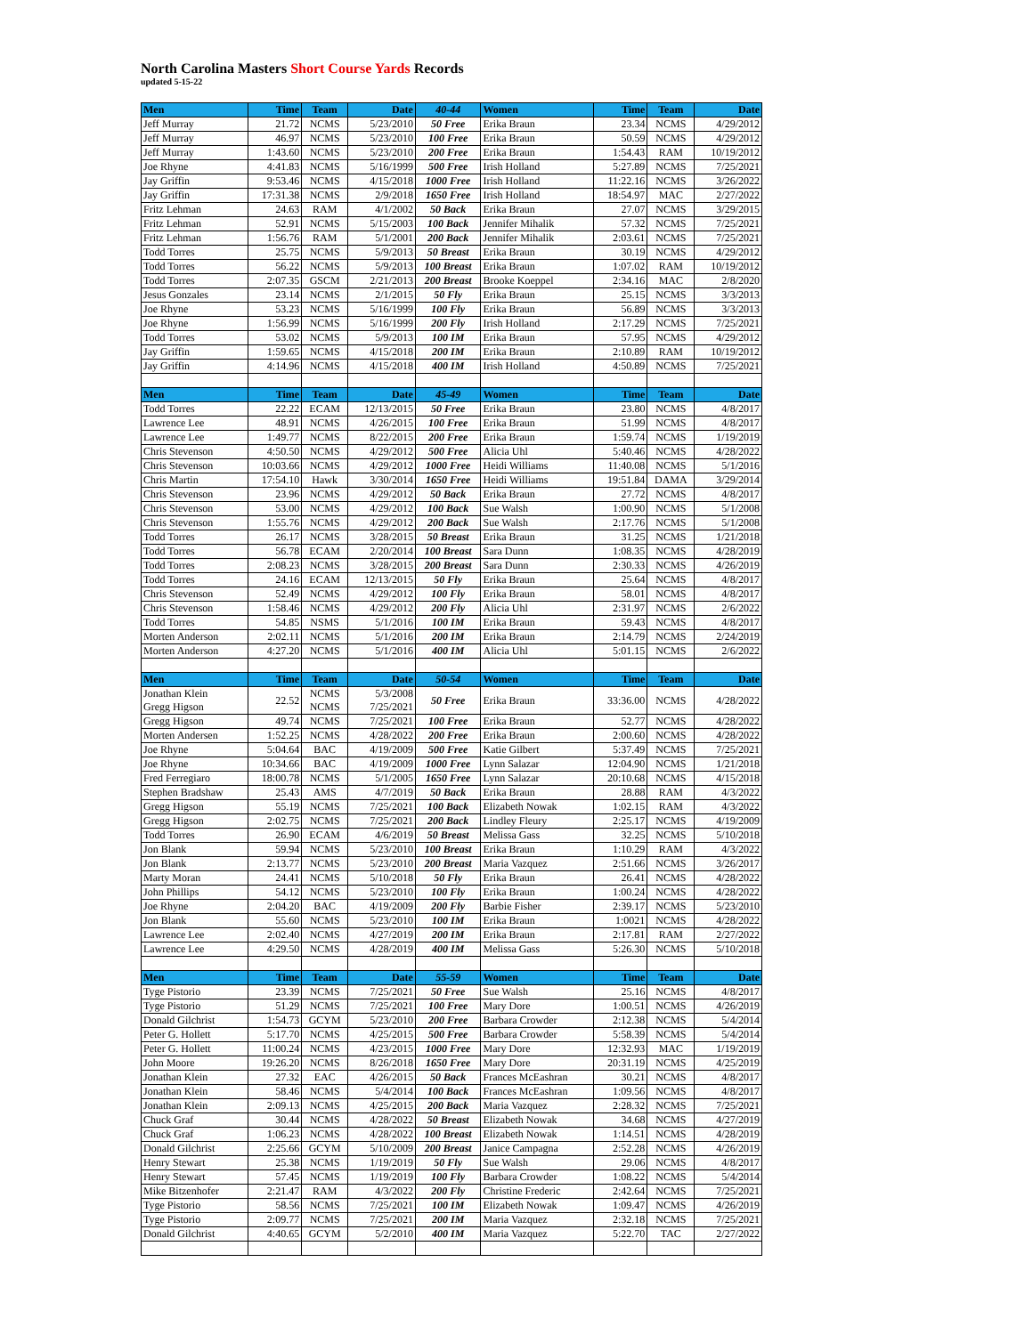North Carolina Masters Short Course Yards Records
updated 5-15-22
| Men | Time | Team | Date | 40-44 | Women | Time | Team | Date |
| --- | --- | --- | --- | --- | --- | --- | --- | --- |
| Jeff Murray | 21.72 | NCMS | 5/23/2010 | 50 Free | Erika Braun | 23.34 | NCMS | 4/29/2012 |
| Jeff Murray | 46.97 | NCMS | 5/23/2010 | 100 Free | Erika Braun | 50.59 | NCMS | 4/29/2012 |
| Jeff Murray | 1:43.60 | NCMS | 5/23/2010 | 200 Free | Erika Braun | 1:54.43 | RAM | 10/19/2012 |
| Joe Rhyne | 4:41.83 | NCMS | 5/16/1999 | 500 Free | Irish Holland | 5:27.89 | NCMS | 7/25/2021 |
| Jay Griffin | 9:53.46 | NCMS | 4/15/2018 | 1000 Free | Irish Holland | 11:22.16 | NCMS | 3/26/2022 |
| Jay Griffin | 17:31.38 | NCMS | 2/9/2018 | 1650 Free | Irish Holland | 18:54.97 | MAC | 2/27/2022 |
| Fritz Lehman | 24.63 | RAM | 4/1/2002 | 50 Back | Erika Braun | 27.07 | NCMS | 3/29/2015 |
| Fritz Lehman | 52.91 | NCMS | 5/15/2003 | 100 Back | Jennifer Mihalik | 57.32 | NCMS | 7/25/2021 |
| Fritz Lehman | 1:56.76 | RAM | 5/1/2001 | 200 Back | Jennifer Mihalik | 2:03.61 | NCMS | 7/25/2021 |
| Todd Torres | 25.75 | NCMS | 5/9/2013 | 50 Breast | Erika Braun | 30.19 | NCMS | 4/29/2012 |
| Todd Torres | 56.22 | NCMS | 5/9/2013 | 100 Breast | Erika Braun | 1:07.02 | RAM | 10/19/2012 |
| Todd Torres | 2:07.35 | GSCM | 2/21/2013 | 200 Breast | Brooke Koeppel | 2:34.16 | MAC | 2/8/2020 |
| Jesus Gonzales | 23.14 | NCMS | 2/1/2015 | 50 Fly | Erika Braun | 25.15 | NCMS | 3/3/2013 |
| Joe Rhyne | 53.23 | NCMS | 5/16/1999 | 100 Fly | Erika Braun | 56.89 | NCMS | 3/3/2013 |
| Joe Rhyne | 1:56.99 | NCMS | 5/16/1999 | 200 Fly | Irish Holland | 2:17.29 | NCMS | 7/25/2021 |
| Todd Torres | 53.02 | NCMS | 5/9/2013 | 100 IM | Erika Braun | 57.95 | NCMS | 4/29/2012 |
| Jay Griffin | 1:59.65 | NCMS | 4/15/2018 | 200 IM | Erika Braun | 2:10.89 | RAM | 10/19/2012 |
| Jay Griffin | 4:14.96 | NCMS | 4/15/2018 | 400 IM | Irish Holland | 4:50.89 | NCMS | 7/25/2021 |
| Men | Time | Team | Date | 45-49 | Women | Time | Team | Date |
| Todd Torres | 22.22 | ECAM | 12/13/2015 | 50 Free | Erika Braun | 23.80 | NCMS | 4/8/2017 |
| Lawrence Lee | 48.91 | NCMS | 4/26/2015 | 100 Free | Erika Braun | 51.99 | NCMS | 4/8/2017 |
| Lawrence Lee | 1:49.77 | NCMS | 8/22/2015 | 200 Free | Erika Braun | 1:59.74 | NCMS | 1/19/2019 |
| Chris Stevenson | 4:50.50 | NCMS | 4/29/2012 | 500 Free | Alicia Uhl | 5:40.46 | NCMS | 4/28/2022 |
| Chris Stevenson | 10:03.66 | NCMS | 4/29/2012 | 1000 Free | Heidi Williams | 11:40.08 | NCMS | 5/1/2016 |
| Chris Martin | 17:54.10 | Hawk | 3/30/2014 | 1650 Free | Heidi Williams | 19:51.84 | DAMA | 3/29/2014 |
| Chris Stevenson | 23.96 | NCMS | 4/29/2012 | 50 Back | Erika Braun | 27.72 | NCMS | 4/8/2017 |
| Chris Stevenson | 53.00 | NCMS | 4/29/2012 | 100 Back | Sue Walsh | 1:00.90 | NCMS | 5/1/2008 |
| Chris Stevenson | 1:55.76 | NCMS | 4/29/2012 | 200 Back | Sue Walsh | 2:17.76 | NCMS | 5/1/2008 |
| Todd Torres | 26.17 | NCMS | 3/28/2015 | 50 Breast | Erika Braun | 31.25 | NCMS | 1/21/2018 |
| Todd Torres | 56.78 | ECAM | 2/20/2014 | 100 Breast | Sara Dunn | 1:08.35 | NCMS | 4/28/2019 |
| Todd Torres | 2:08.23 | NCMS | 3/28/2015 | 200 Breast | Sara Dunn | 2:30.33 | NCMS | 4/26/2019 |
| Todd Torres | 24.16 | ECAM | 12/13/2015 | 50 Fly | Erika Braun | 25.64 | NCMS | 4/8/2017 |
| Chris Stevenson | 52.49 | NCMS | 4/29/2012 | 100 Fly | Erika Braun | 58.01 | NCMS | 4/8/2017 |
| Chris Stevenson | 1:58.46 | NCMS | 4/29/2012 | 200 Fly | Alicia Uhl | 2:31.97 | NCMS | 2/6/2022 |
| Todd Torres | 54.85 | NSMS | 5/1/2016 | 100 IM | Erika Braun | 59.43 | NCMS | 4/8/2017 |
| Morten Anderson | 2:02.11 | NCMS | 5/1/2016 | 200 IM | Erika Braun | 2:14.79 | NCMS | 2/24/2019 |
| Morten Anderson | 4:27.20 | NCMS | 5/1/2016 | 400 IM | Alicia Uhl | 5:01.15 | NCMS | 2/6/2022 |
| Men | Time | Team | Date | 50-54 | Women | Time | Team | Date |
| Jonathan Klein Gregg Higson | 22.52 | NCMS NCMS | 5/3/2008 7/25/2021 | 50 Free | Erika Braun | 33:36.00 | NCMS | 4/28/2022 |
| Gregg Higson | 49.74 | NCMS | 7/25/2021 | 100 Free | Erika Braun | 52.77 | NCMS | 4/28/2022 |
| Morten Andersen | 1:52.25 | NCMS | 4/28/2022 | 200 Free | Erika Braun | 2:00.60 | NCMS | 4/28/2022 |
| Joe Rhyne | 5:04.64 | BAC | 4/19/2009 | 500 Free | Katie Gilbert | 5:37.49 | NCMS | 7/25/2021 |
| Joe Rhyne | 10:34.66 | BAC | 4/19/2009 | 1000 Free | Lynn Salazar | 12:04.90 | NCMS | 1/21/2018 |
| Fred Ferregiaro | 18:00.78 | NCMS | 5/1/2005 | 1650 Free | Lynn Salazar | 20:10.68 | NCMS | 4/15/2018 |
| Stephen Bradshaw | 25.43 | AMS | 4/7/2019 | 50 Back | Erika Braun | 28.88 | RAM | 4/3/2022 |
| Gregg Higson | 55.19 | NCMS | 7/25/2021 | 100 Back | Elizabeth Nowak | 1:02.15 | RAM | 4/3/2022 |
| Gregg Higson | 2:02.75 | NCMS | 7/25/2021 | 200 Back | Lindley Fleury | 2:25.17 | NCMS | 4/19/2009 |
| Todd Torres | 26.90 | ECAM | 4/6/2019 | 50 Breast | Melissa Gass | 32.25 | NCMS | 5/10/2018 |
| Jon Blank | 59.94 | NCMS | 5/23/2010 | 100 Breast | Erika Braun | 1:10.29 | RAM | 4/3/2022 |
| Jon Blank | 2:13.77 | NCMS | 5/23/2010 | 200 Breast | Maria Vazquez | 2:51.66 | NCMS | 3/26/2017 |
| Marty Moran | 24.41 | NCMS | 5/10/2018 | 50 Fly | Erika Braun | 26.41 | NCMS | 4/28/2022 |
| John Phillips | 54.12 | NCMS | 5/23/2010 | 100 Fly | Erika Braun | 1:00.24 | NCMS | 4/28/2022 |
| Joe Rhyne | 2:04.20 | BAC | 4/19/2009 | 200 Fly | Barbie Fisher | 2:39.17 | NCMS | 5/23/2010 |
| Jon Blank | 55.60 | NCMS | 5/23/2010 | 100 IM | Erika Braun | 1:0021 | NCMS | 4/28/2022 |
| Lawrence Lee | 2:02.40 | NCMS | 4/27/2019 | 200 IM | Erika Braun | 2:17.81 | RAM | 2/27/2022 |
| Lawrence Lee | 4:29.50 | NCMS | 4/28/2019 | 400 IM | Melissa Gass | 5:26.30 | NCMS | 5/10/2018 |
| Men | Time | Team | Date | 55-59 | Women | Time | Team | Date |
| Tyge Pistorio | 23.39 | NCMS | 7/25/2021 | 50 Free | Sue Walsh | 25.16 | NCMS | 4/8/2017 |
| Tyge Pistorio | 51.29 | NCMS | 7/25/2021 | 100 Free | Mary Dore | 1:00.51 | NCMS | 4/26/2019 |
| Donald Gilchrist | 1:54.73 | GCYM | 5/23/2010 | 200 Free | Barbara Crowder | 2:12.38 | NCMS | 5/4/2014 |
| Peter G. Hollett | 5:17.70 | NCMS | 4/25/2015 | 500 Free | Barbara Crowder | 5:58.39 | NCMS | 5/4/2014 |
| Peter G. Hollett | 11:00.24 | NCMS | 4/23/2015 | 1000 Free | Mary Dore | 12:32.93 | MAC | 1/19/2019 |
| John Moore | 19:26.20 | NCMS | 8/26/2018 | 1650 Free | Mary Dore | 20:31.19 | NCMS | 4/25/2019 |
| Jonathan Klein | 27.32 | EAC | 4/26/2015 | 50 Back | Frances McEashran | 30.21 | NCMS | 4/8/2017 |
| Jonathan Klein | 58.46 | NCMS | 5/4/2014 | 100 Back | Frances McEashran | 1:09.56 | NCMS | 4/8/2017 |
| Jonathan Klein | 2:09.13 | NCMS | 4/25/2015 | 200 Back | Maria Vazquez | 2:28.32 | NCMS | 7/25/2021 |
| Chuck Graf | 30.44 | NCMS | 4/28/2022 | 50 Breast | Elizabeth Nowak | 34.68 | NCMS | 4/27/2019 |
| Chuck Graf | 1:06.23 | NCMS | 4/28/2022 | 100 Breast | Elizabeth Nowak | 1:14.51 | NCMS | 4/28/2019 |
| Donald Gilchrist | 2:25.66 | GCYM | 5/10/2009 | 200 Breast | Janice Campagna | 2:52.28 | NCMS | 4/26/2019 |
| Henry Stewart | 25.38 | NCMS | 1/19/2019 | 50 Fly | Sue Walsh | 29.06 | NCMS | 4/8/2017 |
| Henry Stewart | 57.45 | NCMS | 1/19/2019 | 100 Fly | Barbara Crowder | 1:08.22 | NCMS | 5/4/2014 |
| Mike Bitzenhofer | 2:21.47 | RAM | 4/3/2022 | 200 Fly | Christine Frederic | 2:42.64 | NCMS | 7/25/2021 |
| Tyge Pistorio | 58.56 | NCMS | 7/25/2021 | 100 IM | Elizabeth Nowak | 1:09.47 | NCMS | 4/26/2019 |
| Tyge Pistorio | 2:09.77 | NCMS | 7/25/2021 | 200 IM | Maria Vazquez | 2:32.18 | NCMS | 7/25/2021 |
| Donald Gilchrist | 4:40.65 | GCYM | 5/2/2010 | 400 IM | Maria Vazquez | 5:22.70 | TAC | 2/27/2022 |